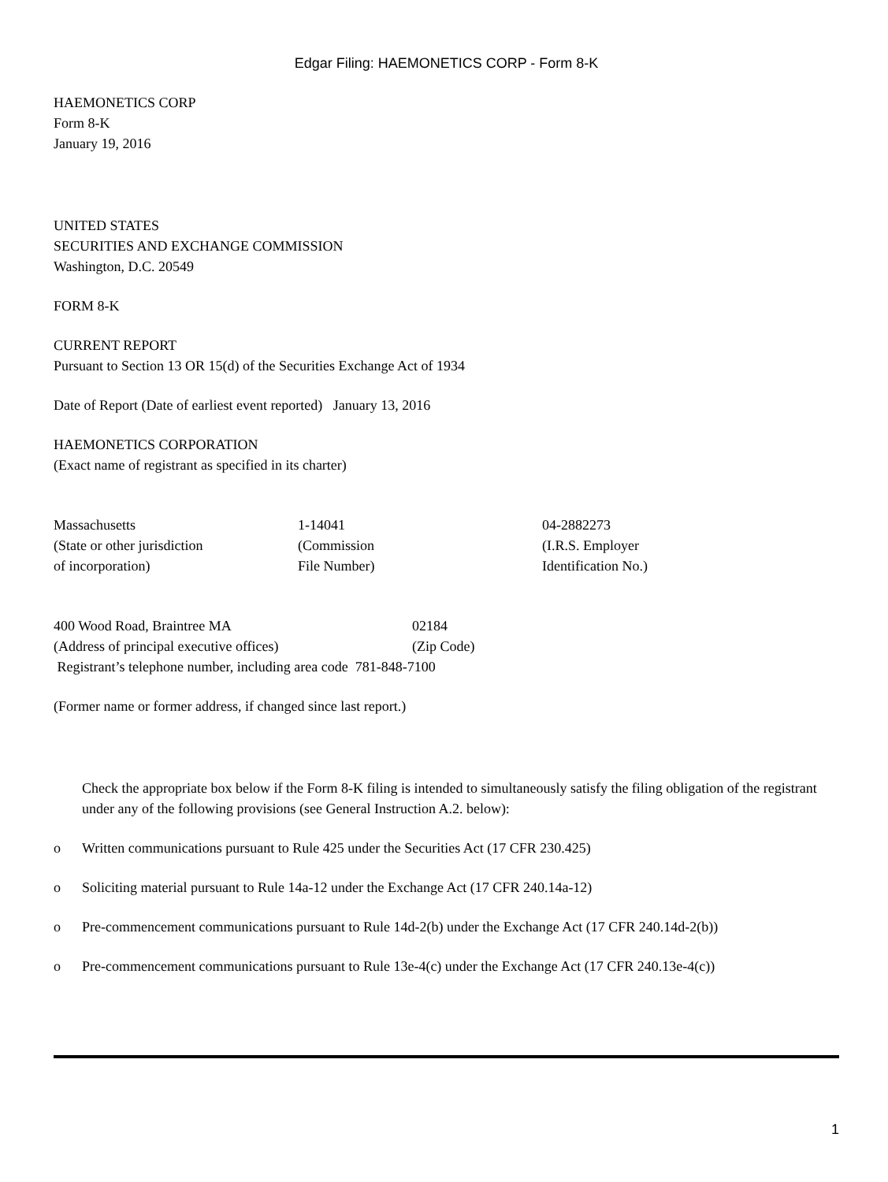Edgar Filing: HAEMONETICS CORP - Form 8-K
HAEMONETICS CORP
Form 8-K
January 19, 2016
UNITED STATES
SECURITIES AND EXCHANGE COMMISSION
Washington, D.C. 20549
FORM 8-K
CURRENT REPORT
Pursuant to Section 13 OR 15(d) of the Securities Exchange Act of 1934
Date of Report (Date of earliest event reported) January 13, 2016
HAEMONETICS CORPORATION
(Exact name of registrant as specified in its charter)
| Massachusetts (State or other jurisdiction of incorporation) | 1-14041 (Commission File Number) | 04-2882273 (I.R.S. Employer Identification No.) |
| 400 Wood Road, Braintree MA (Address of principal executive offices) | 02184 (Zip Code) |
Registrant’s telephone number, including area code 781-848-7100
(Former name or former address, if changed since last report.)
Check the appropriate box below if the Form 8-K filing is intended to simultaneously satisfy the filing obligation of the registrant under any of the following provisions (see General Instruction A.2. below):
o Written communications pursuant to Rule 425 under the Securities Act (17 CFR 230.425)
o Soliciting material pursuant to Rule 14a-12 under the Exchange Act (17 CFR 240.14a-12)
o Pre-commencement communications pursuant to Rule 14d-2(b) under the Exchange Act (17 CFR 240.14d-2(b))
o Pre-commencement communications pursuant to Rule 13e-4(c) under the Exchange Act (17 CFR 240.13e-4(c))
1